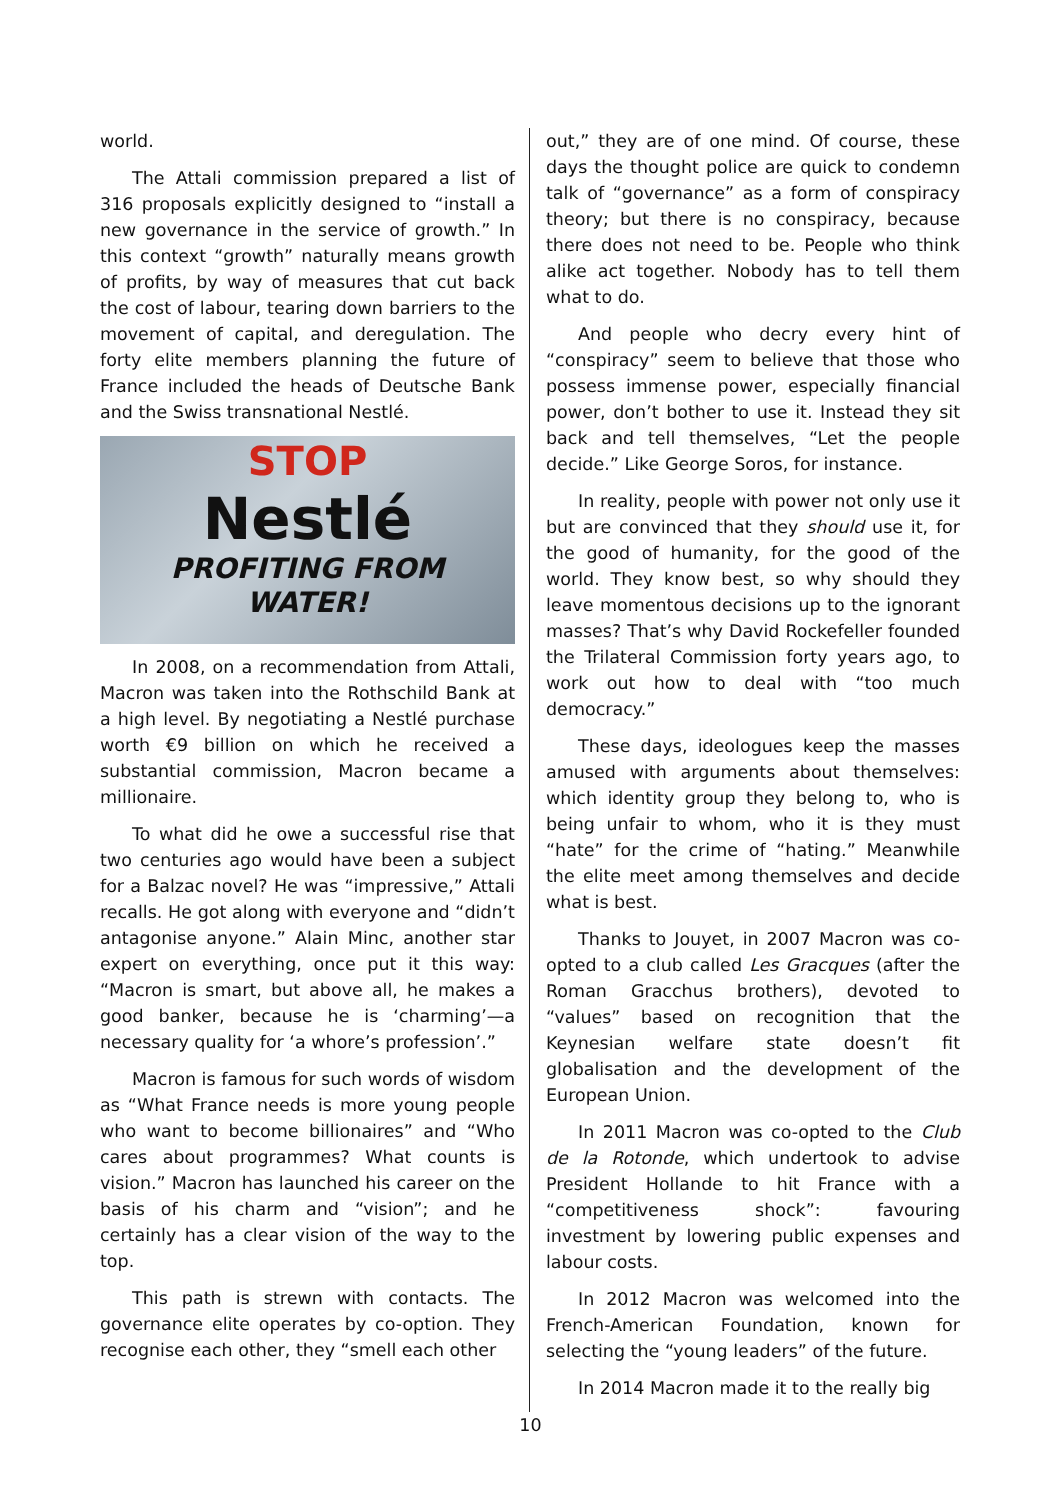world.
The Attali commission prepared a list of 316 proposals explicitly designed to “install a new governance in the service of growth.” In this context “growth” naturally means growth of profits, by way of measures that cut back the cost of labour, tearing down barriers to the movement of capital, and deregulation. The forty elite members planning the future of France included the heads of Deutsche Bank and the Swiss transnational Nestlé.
STOP
Nestlé
PROFITING FROM
WATER!
In 2008, on a recommendation from Attali, Macron was taken into the Rothschild Bank at a high level. By negotiating a Nestlé purchase worth €9 billion on which he received a substantial commission, Macron became a millionaire.
To what did he owe a successful rise that two centuries ago would have been a subject for a Balzac novel? He was “impressive,” Attali recalls. He got along with everyone and “didn’t antagonise anyone.” Alain Minc, another star expert on everything, once put it this way: “Macron is smart, but above all, he makes a good banker, because he is ‘charming’—a necessary quality for ‘a whore’s profession’.”
Macron is famous for such words of wisdom as “What France needs is more young people who want to become billionaires” and “Who cares about programmes? What counts is vision.” Macron has launched his career on the basis of his charm and “vision”; and he certainly has a clear vision of the way to the top.
This path is strewn with contacts. The governance elite operates by co-option. They recognise each other, they “smell each other
out,” they are of one mind. Of course, these days the thought police are quick to condemn talk of “governance” as a form of conspiracy theory; but there is no conspiracy, because there does not need to be. People who think alike act together. Nobody has to tell them what to do.
And people who decry every hint of “conspiracy” seem to believe that those who possess immense power, especially financial power, don’t bother to use it. Instead they sit back and tell themselves, “Let the people decide.” Like George Soros, for instance.
In reality, people with power not only use it but are convinced that they should use it, for the good of humanity, for the good of the world. They know best, so why should they leave momentous decisions up to the ignorant masses? That’s why David Rockefeller founded the Trilateral Commission forty years ago, to work out how to deal with “too much democracy.”
These days, ideologues keep the masses amused with arguments about themselves: which identity group they belong to, who is being unfair to whom, who it is they must “hate” for the crime of “hating.” Meanwhile the elite meet among themselves and decide what is best.
Thanks to Jouyet, in 2007 Macron was co-opted to a club called Les Gracques (after the Roman Gracchus brothers), devoted to “values” based on recognition that the Keynesian welfare state doesn’t fit globalisation and the development of the European Union.
In 2011 Macron was co-opted to the Club de la Rotonde, which undertook to advise President Hollande to hit France with a “competitiveness shock”: favouring investment by lowering public expenses and labour costs.
In 2012 Macron was welcomed into the French-American Foundation, known for selecting the “young leaders” of the future.
In 2014 Macron made it to the really big
10